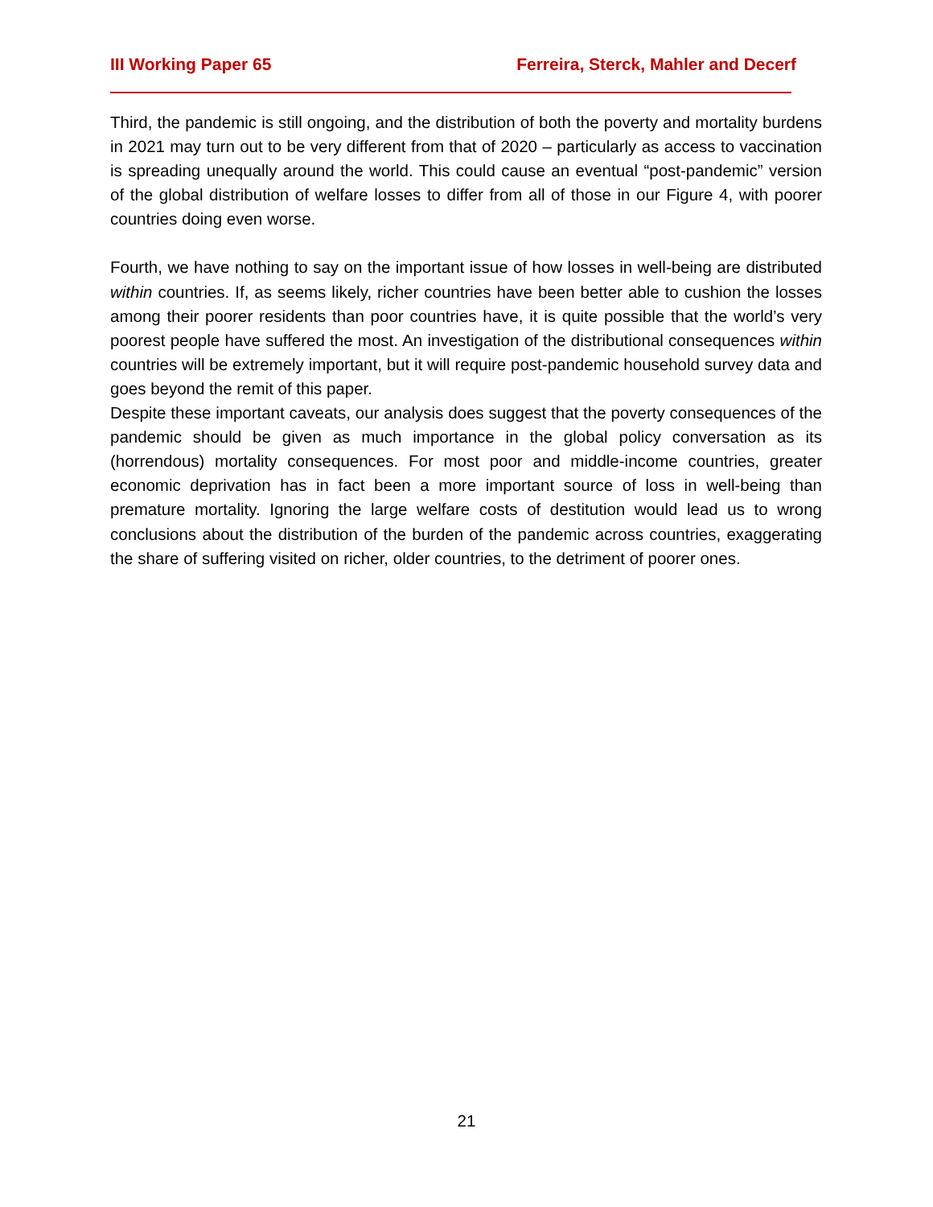III Working Paper 65 Ferreira, Sterck, Mahler and Decerf
Third, the pandemic is still ongoing, and the distribution of both the poverty and mortality burdens in 2021 may turn out to be very different from that of 2020 – particularly as access to vaccination is spreading unequally around the world. This could cause an eventual “post-pandemic” version of the global distribution of welfare losses to differ from all of those in our Figure 4, with poorer countries doing even worse.
Fourth, we have nothing to say on the important issue of how losses in well-being are distributed within countries. If, as seems likely, richer countries have been better able to cushion the losses among their poorer residents than poor countries have, it is quite possible that the world’s very poorest people have suffered the most. An investigation of the distributional consequences within countries will be extremely important, but it will require post-pandemic household survey data and goes beyond the remit of this paper.
Despite these important caveats, our analysis does suggest that the poverty consequences of the pandemic should be given as much importance in the global policy conversation as its (horrendous) mortality consequences. For most poor and middle-income countries, greater economic deprivation has in fact been a more important source of loss in well-being than premature mortality. Ignoring the large welfare costs of destitution would lead us to wrong conclusions about the distribution of the burden of the pandemic across countries, exaggerating the share of suffering visited on richer, older countries, to the detriment of poorer ones.
21